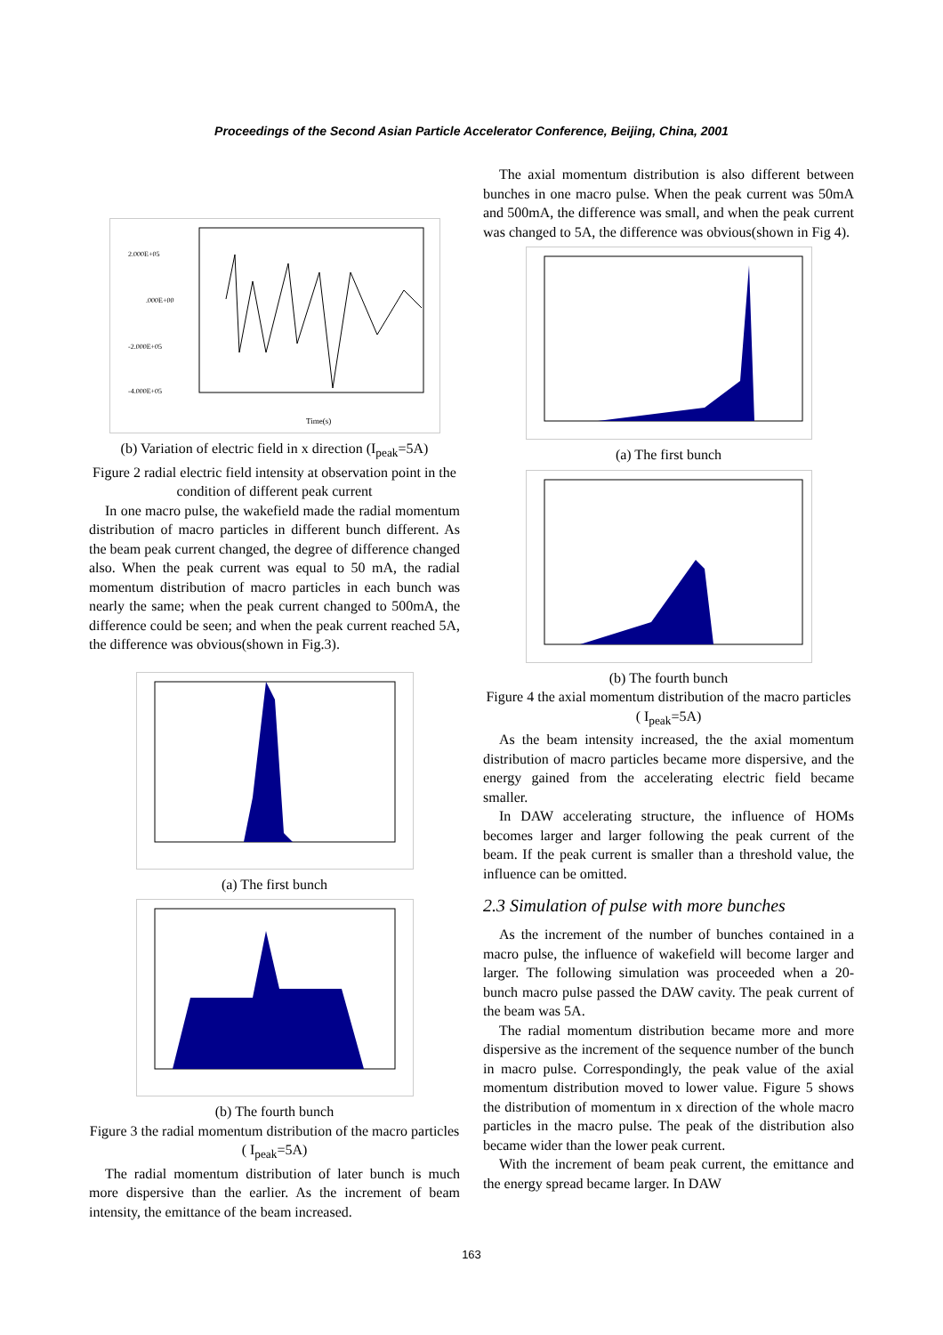Proceedings of the Second Asian Particle Accelerator Conference, Beijing, China, 2001
2.000E+05
.000E+00
-2.000E+05
-4.000E+05
Time(s)
(b) Variation of electric field in x direction (I<sub>peak</sub>=5A)
Figure 2 radial electric field intensity at observation point in the condition of different peak current
In one macro pulse, the wakefield made the radial momentum distribution of macro particles in different bunch different. As the beam peak current changed, the degree of difference changed also. When the peak current was equal to 50 mA, the radial momentum distribution of macro particles in each bunch was nearly the same; when the peak current changed to 500mA, the difference could be seen; and when the peak current reached 5A, the difference was obvious(shown in Fig.3).
(a) The first bunch
(b) The fourth bunch
Figure 3 the radial momentum distribution of the macro particles ( I<sub>peak</sub>=5A)
The radial momentum distribution of later bunch is much more dispersive than the earlier. As the increment of beam intensity, the emittance of the beam increased.
The axial momentum distribution is also different between bunches in one macro pulse. When the peak current was 50mA and 500mA, the difference was small, and when the peak current was changed to 5A, the difference was obvious(shown in Fig 4).
(a) The first bunch
(b) The fourth bunch
Figure 4 the axial momentum distribution of the macro particles ( I<sub>peak</sub>=5A)
As the beam intensity increased, the the axial momentum distribution of macro particles became more dispersive, and the energy gained from the accelerating electric field became smaller.
In DAW accelerating structure, the influence of HOMs becomes larger and larger following the peak current of the beam. If the peak current is smaller than a threshold value, the influence can be omitted.
2.3 Simulation of pulse with more bunches
As the increment of the number of bunches contained in a macro pulse, the influence of wakefield will become larger and larger. The following simulation was proceeded when a 20-bunch macro pulse passed the DAW cavity. The peak current of the beam was 5A.
The radial momentum distribution became more and more dispersive as the increment of the sequence number of the bunch in macro pulse. Correspondingly, the peak value of the axial momentum distribution moved to lower value. Figure 5 shows the distribution of momentum in x direction of the whole macro particles in the macro pulse. The peak of the distribution also became wider than the lower peak current.
With the increment of beam peak current, the emittance and the energy spread became larger. In DAW
163